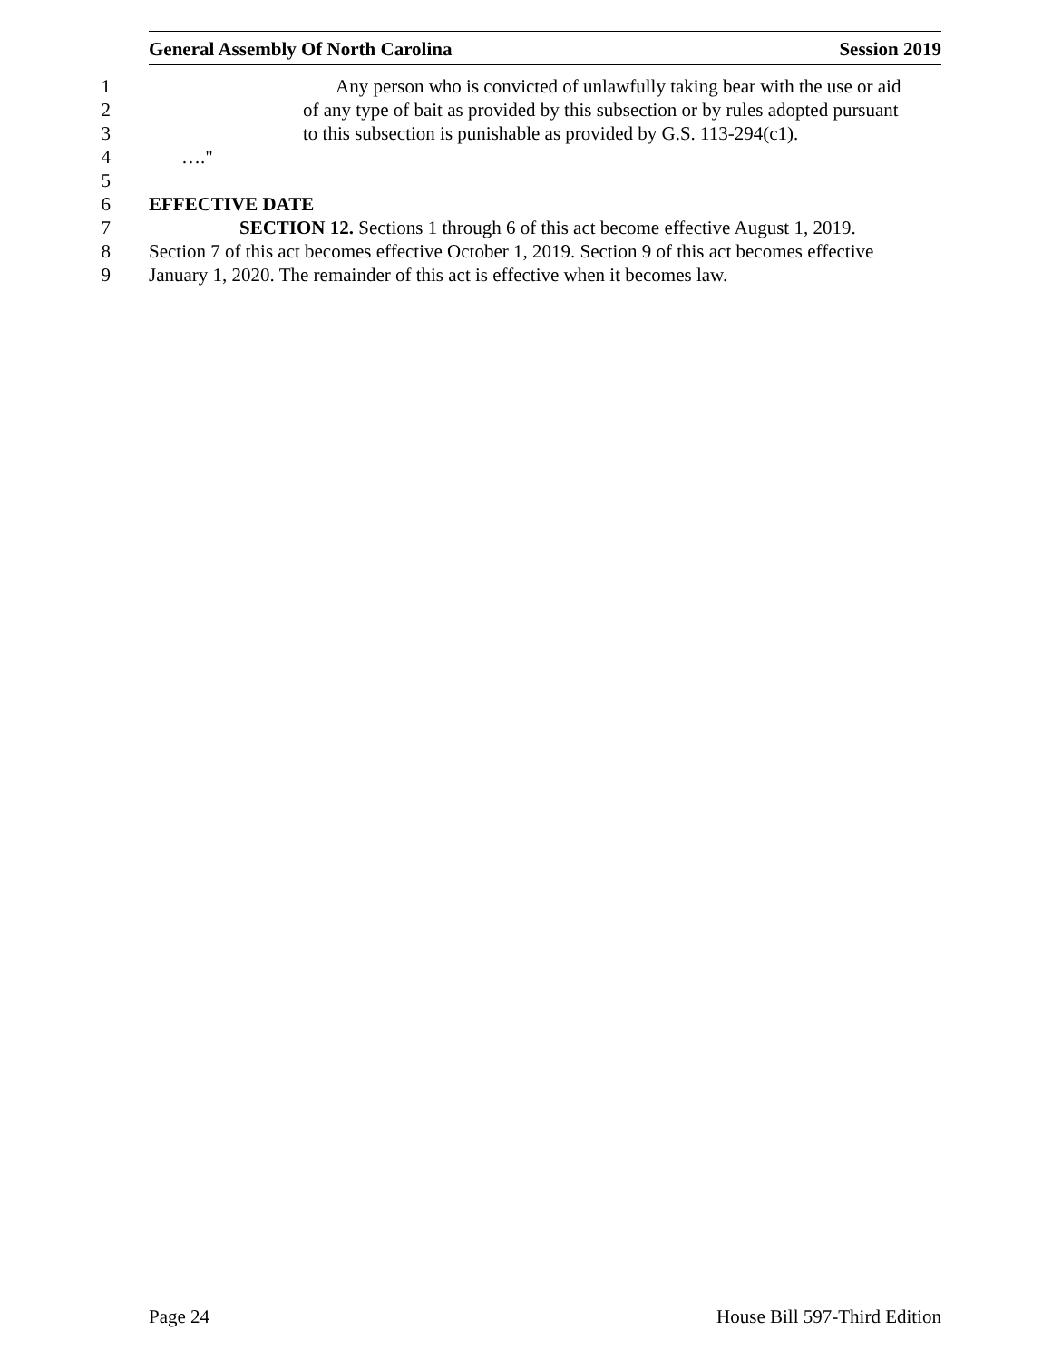General Assembly Of North Carolina Session 2019
1 Any person who is convicted of unlawfully taking bear with the use or aid
2 of any type of bait as provided by this subsection or by rules adopted pursuant
3 to this subsection is punishable as provided by G.S. 113-294(c1).
4 …."
5
6 EFFECTIVE DATE
7 SECTION 12. Sections 1 through 6 of this act become effective August 1, 2019.
8 Section 7 of this act becomes effective October 1, 2019. Section 9 of this act becomes effective
9 January 1, 2020. The remainder of this act is effective when it becomes law.
Page 24 House Bill 597-Third Edition